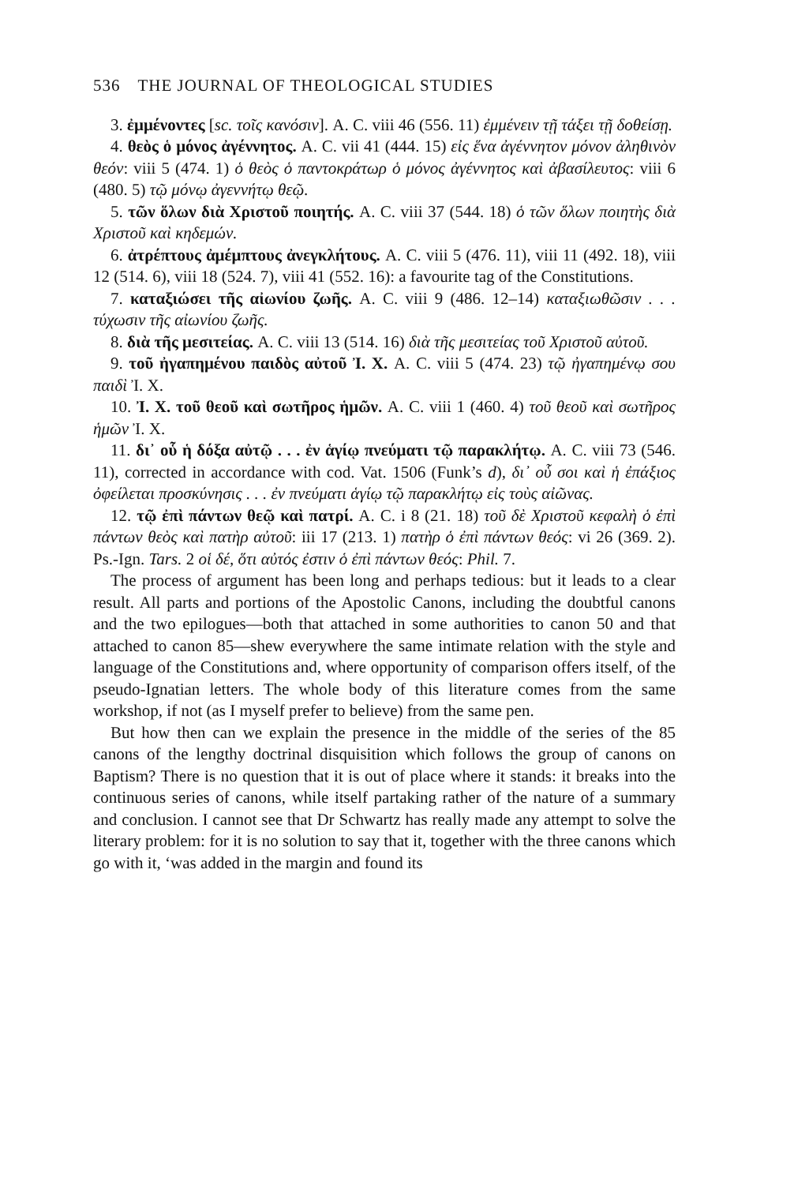536 THE JOURNAL OF THEOLOGICAL STUDIES
3. ἐμμένοντες [sc. τοῖς κανόσιν]. A. C. viii 46 (556. 11) ἐμμένειν τῇ τάξει τῇ δοθείσῃ.
4. θεὸς ὁ μόνος ἀγέννητος. A. C. vii 41 (444. 15) εἰς ἕνα ἀγέννητον μόνον ἀληθινὸν θεόν: viii 5 (474. 1) ὁ θεὸς ὁ παντοκράτωρ ὁ μόνος ἀγέννητος καὶ ἀβασίλευτος: viii 6 (480. 5) τῷ μόνῳ ἀγεννήτῳ θεῷ.
5. τῶν ὅλων διὰ Χριστοῦ ποιητής. A. C. viii 37 (544. 18) ὁ τῶν ὅλων ποιητὴς διὰ Χριστοῦ καὶ κηδεμών.
6. ἀτρέπτους ἀμέμπτους ἀνεγκλήτους. A. C. viii 5 (476. 11), viii 11 (492. 18), viii 12 (514. 6), viii 18 (524. 7), viii 41 (552. 16): a favourite tag of the Constitutions.
7. καταξιώσει τῆς αἰωνίου ζωῆς. A. C. viii 9 (486. 12–14) καταξιωθῶσιν . . . τύχωσιν τῆς αἰωνίου ζωῆς.
8. διὰ τῆς μεσιτείας. A. C. viii 13 (514. 16) διὰ τῆς μεσιτείας τοῦ Χριστοῦ αὐτοῦ.
9. τοῦ ἠγαπημένου παιδὸς αὐτοῦ Ἰ. Χ. A. C. viii 5 (474. 23) τῷ ἠγαπημένῳ σου παιδὶ Ἰ. Χ.
10. Ἰ. Χ. τοῦ θεοῦ καὶ σωτῆρος ἡμῶν. A. C. viii 1 (460. 4) τοῦ θεοῦ καὶ σωτῆρος ἡμῶν Ἰ. Χ.
11. δι᾽ οὗ ἡ δόξα αὐτῷ . . . ἐν ἁγίῳ πνεύματι τῷ παρακλήτῳ. A. C. viii 73 (546. 11), corrected in accordance with cod. Vat. 1506 (Funk’s d), δι᾽ οὗ σοι καὶ ἡ ἐπάξιος ὀφείλεται προσκύνησις . . . ἐν πνεύματι ἁγίῳ τῷ παρακλήτῳ εἰς τοὺς αἰῶνας.
12. τῷ ἐπὶ πάντων θεῷ καὶ πατρί. A. C. i 8 (21. 18) τοῦ δὲ Χριστοῦ κεφαλὴ ὁ ἐπὶ πάντων θεὸς καὶ πατὴρ αὐτοῦ: iii 17 (213. 1) πατὴρ ὁ ἐπὶ πάντων θεός: vi 26 (369. 2). Ps.-Ign. Tars. 2 οἱ δέ, ὅτι αὐτός ἐστιν ὁ ἐπὶ πάντων θεός: Phil. 7.
The process of argument has been long and perhaps tedious: but it leads to a clear result. All parts and portions of the Apostolic Canons, including the doubtful canons and the two epilogues—both that attached in some authorities to canon 50 and that attached to canon 85—shew everywhere the same intimate relation with the style and language of the Constitutions and, where opportunity of comparison offers itself, of the pseudo-Ignatian letters. The whole body of this literature comes from the same workshop, if not (as I myself prefer to believe) from the same pen.
But how then can we explain the presence in the middle of the series of the 85 canons of the lengthy doctrinal disquisition which follows the group of canons on Baptism? There is no question that it is out of place where it stands: it breaks into the continuous series of canons, while itself partaking rather of the nature of a summary and conclusion. I cannot see that Dr Schwartz has really made any attempt to solve the literary problem: for it is no solution to say that it, together with the three canons which go with it, ‘was added in the margin and found its